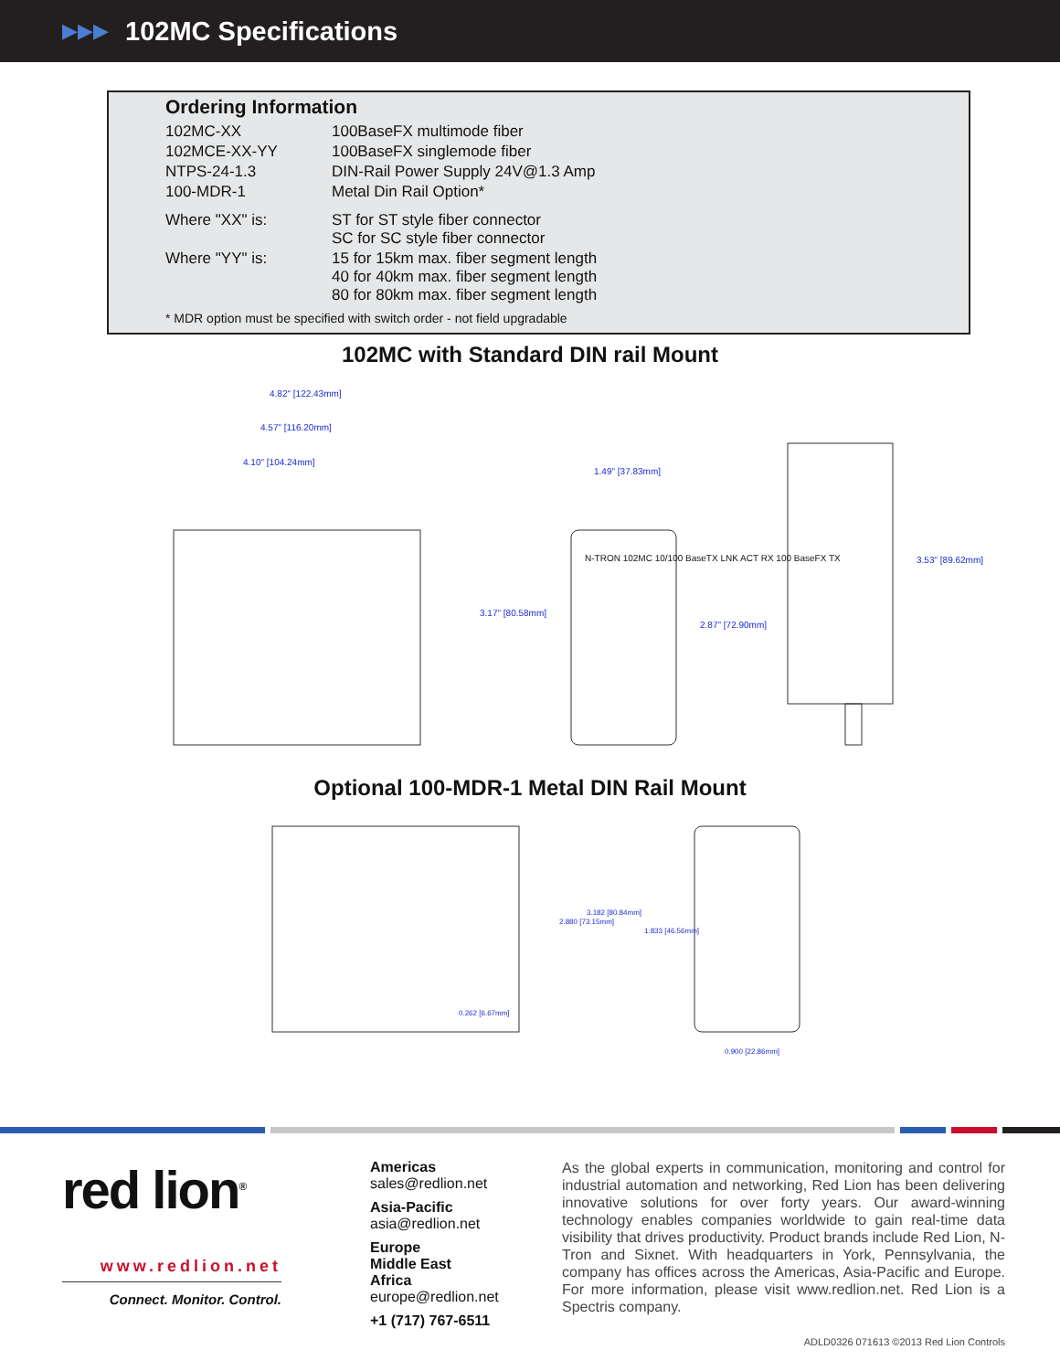▶▶▶
102MC Specifications
Ordering Information
| 102MC-XX | 100BaseFX multimode fiber |
| 102MCE-XX-YY | 100BaseFX singlemode fiber |
| NTPS-24-1.3 | DIN-Rail Power Supply 24V@1.3 Amp |
| 100-MDR-1 | Metal Din Rail Option* |
| Where "XX" is: | ST for ST style fiber connector SC for SC style fiber connector |
| Where "YY" is: | 15 for 15km max. fiber segment length 40 for 40km max. fiber segment length 80 for 80km max. fiber segment length |
* MDR option must be specified with switch order - not field upgradable
102MC with Standard DIN rail Mount
4.82" [122.43mm]
4.57" [116.20mm]
4.10" [104.24mm]
3.17" [80.58mm]
1.49" [37.83mm]
2.87" [72.90mm]
3.53" [89.62mm]
N-TRON 102MC 10/100 BaseTX LNK ACT RX 100 BaseFX TX
Optional 100-MDR-1 Metal DIN Rail Mount
0.262 [6.67mm]
2.880 [73.15mm]
3.182 [80.84mm]
1.833 [46.56mm]
0.900 [22.86mm]
red lion<sup>®</sup>
www.redlion.net
Connect. Monitor. Control.
Americas
sales@redlion.net
Asia-Pacific
asia@redlion.net
Europe
Middle East
Africa
europe@redlion.net
+1 (717) 767-6511
As the global experts in communication, monitoring and control for industrial automation and networking, Red Lion has been delivering innovative solutions for over forty years. Our award-winning technology enables companies worldwide to gain real-time data visibility that drives productivity. Product brands include Red Lion, N-Tron and Sixnet. With headquarters in York, Pennsylvania, the company has offices across the Americas, Asia-Pacific and Europe. For more information, please visit www.redlion.net. Red Lion is a Spectris company.
ADLD0326 071613 ©2013 Red Lion Controls